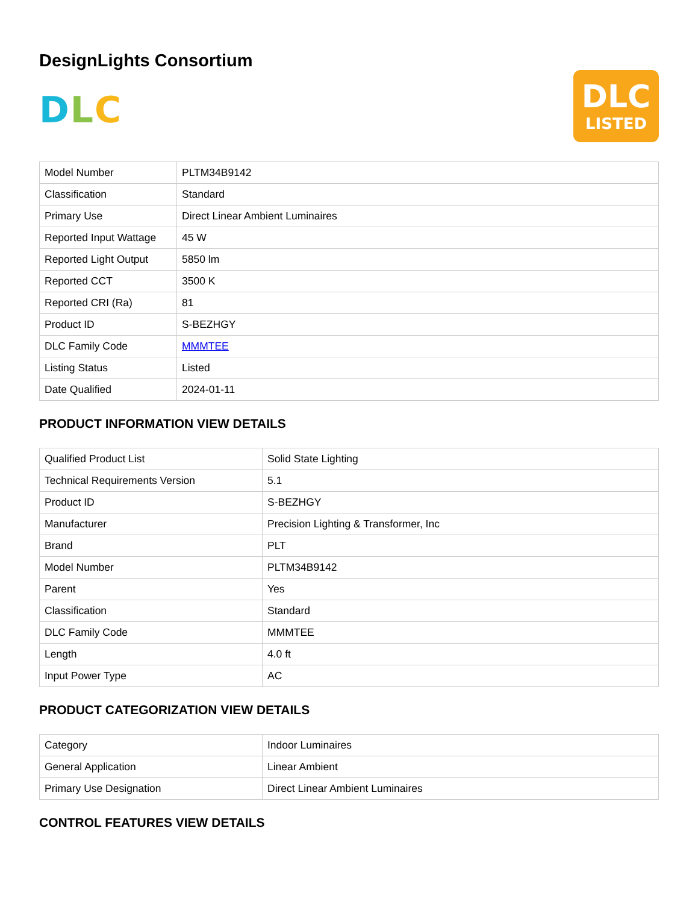DesignLights Consortium
D L C
DLC
LISTED
| Model Number | PLTM34B9142 |
| Classification | Standard |
| Primary Use | Direct Linear Ambient Luminaires |
| Reported Input Wattage | 45 W |
| Reported Light Output | 5850 lm |
| Reported CCT | 3500 K |
| Reported CRI (Ra) | 81 |
| Product ID | S-BEZHGY |
| DLC Family Code | MMMTEE |
| Listing Status | Listed |
| Date Qualified | 2024-01-11 |
PRODUCT INFORMATION VIEW DETAILS
| Qualified Product List | Solid State Lighting |
| Technical Requirements Version | 5.1 |
| Product ID | S-BEZHGY |
| Manufacturer | Precision Lighting & Transformer, Inc |
| Brand | PLT |
| Model Number | PLTM34B9142 |
| Parent | Yes |
| Classification | Standard |
| DLC Family Code | MMMTEE |
| Length | 4.0 ft |
| Input Power Type | AC |
PRODUCT CATEGORIZATION VIEW DETAILS
| Category | Indoor Luminaires |
| General Application | Linear Ambient |
| Primary Use Designation | Direct Linear Ambient Luminaires |
CONTROL FEATURES VIEW DETAILS